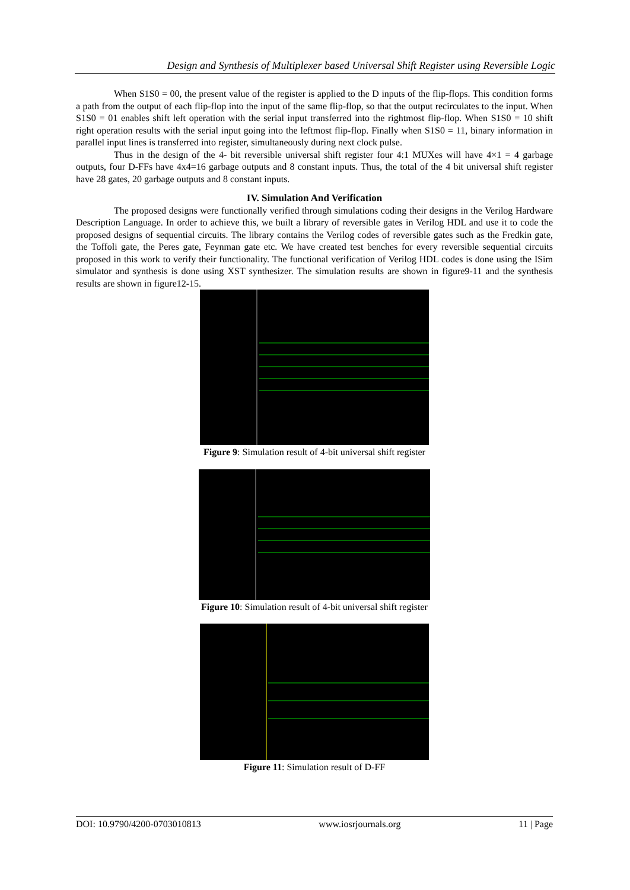Design and Synthesis of Multiplexer based Universal Shift Register using Reversible Logic
When S1S0 = 00, the present value of the register is applied to the D inputs of the flip-flops. This condition forms a path from the output of each flip-flop into the input of the same flip-flop, so that the output recirculates to the input. When S1S0 = 01 enables shift left operation with the serial input transferred into the rightmost flip-flop. When S1S0 = 10 shift right operation results with the serial input going into the leftmost flip-flop. Finally when S1S0 = 11, binary information in parallel input lines is transferred into register, simultaneously during next clock pulse.
Thus in the design of the 4- bit reversible universal shift register four 4:1 MUXes will have 4×1 = 4 garbage outputs, four D-FFs have 4x4=16 garbage outputs and 8 constant inputs. Thus, the total of the 4 bit universal shift register have 28 gates, 20 garbage outputs and 8 constant inputs.
IV. Simulation And Verification
The proposed designs were functionally verified through simulations coding their designs in the Verilog Hardware Description Language. In order to achieve this, we built a library of reversible gates in Verilog HDL and use it to code the proposed designs of sequential circuits. The library contains the Verilog codes of reversible gates such as the Fredkin gate, the Toffoli gate, the Peres gate, Feynman gate etc. We have created test benches for every reversible sequential circuits proposed in this work to verify their functionality. The functional verification of Verilog HDL codes is done using the ISim simulator and synthesis is done using XST synthesizer. The simulation results are shown in figure9-11 and the synthesis results are shown in figure12-15.
Figure 9: Simulation result of 4-bit universal shift register
Figure 10: Simulation result of 4-bit universal shift register
Figure 11: Simulation result of D-FF
DOI: 10.9790/4200-0703010813 www.iosrjournals.org 11 | Page